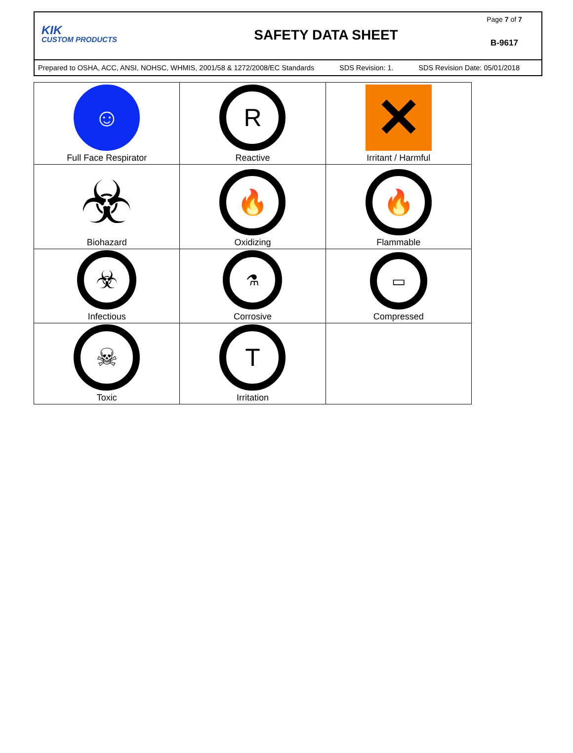KIK
CUSTOM PRODUCTS
SAFETY DATA SHEET
Page 7 of 7
B-9617
Prepared to OSHA, ACC, ANSI, NOHSC, WHMIS, 2001/58 & 1272/2008/EC Standards SDS Revision: 1. SDS Revision Date: 05/01/2018
| ☺ Full Face Respirator | R Reactive | ✕ Irritant / Harmful |
| ☣ Biohazard | 🔥 Oxidizing | 🔥 Flammable |
| ☣ Infectious | ⚗ Corrosive | ▭ Compressed |
| ☠ Toxic | T Irritation | |